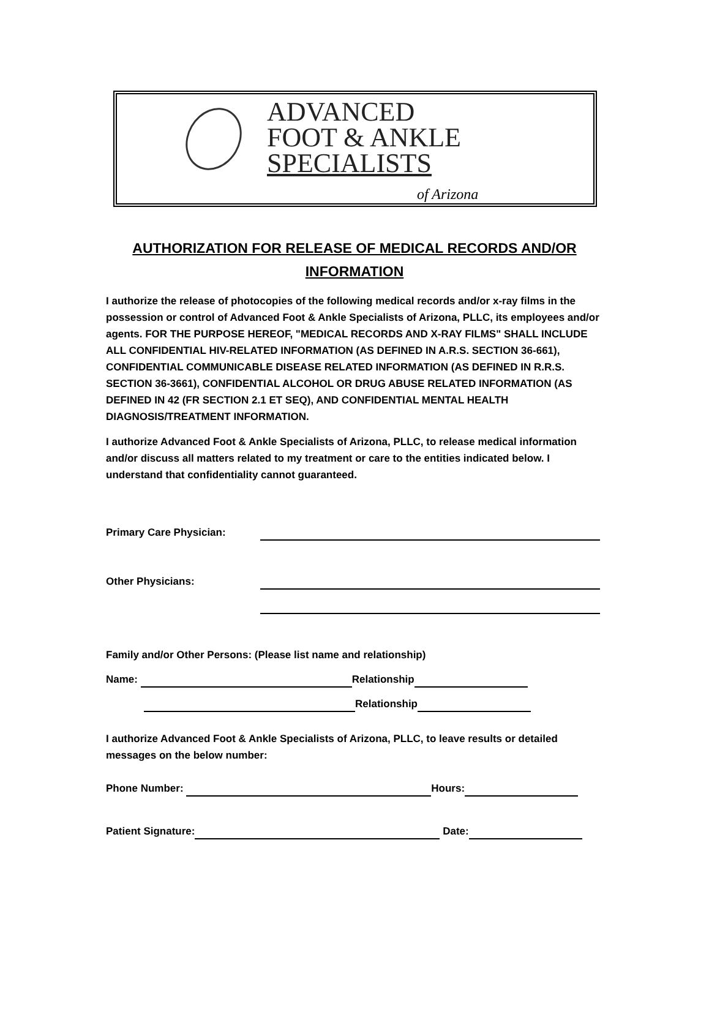ADVANCED
FOOT & ANKLE
SPECIALISTS
of Arizona
AUTHORIZATION FOR RELEASE OF MEDICAL RECORDS AND/OR
INFORMATION
I authorize the release of photocopies of the following medical records and/or x-ray films in the possession or control of Advanced Foot & Ankle Specialists of Arizona, PLLC, its employees and/or agents. FOR THE PURPOSE HEREOF, "MEDICAL RECORDS AND X-RAY FILMS" SHALL INCLUDE ALL CONFIDENTIAL HIV-RELATED INFORMATION (AS DEFINED IN A.R.S. SECTION 36-661), CONFIDENTIAL COMMUNICABLE DISEASE RELATED INFORMATION (AS DEFINED IN R.R.S. SECTION 36-3661), CONFIDENTIAL ALCOHOL OR DRUG ABUSE RELATED INFORMATION (AS DEFINED IN 42 (FR SECTION 2.1 ET SEQ), AND CONFIDENTIAL MENTAL HEALTH DIAGNOSIS/TREATMENT INFORMATION.
I authorize Advanced Foot & Ankle Specialists of Arizona, PLLC, to release medical information and/or discuss all matters related to my treatment or care to the entities indicated below. I understand that confidentiality cannot guaranteed.
Primary Care Physician:
Other Physicians:
Family and/or Other Persons: (Please list name and relationship)
Name: Relationship
Relationship
I authorize Advanced Foot & Ankle Specialists of Arizona, PLLC, to leave results or detailed messages on the below number:
Phone Number: Hours:
Patient Signature: Date: